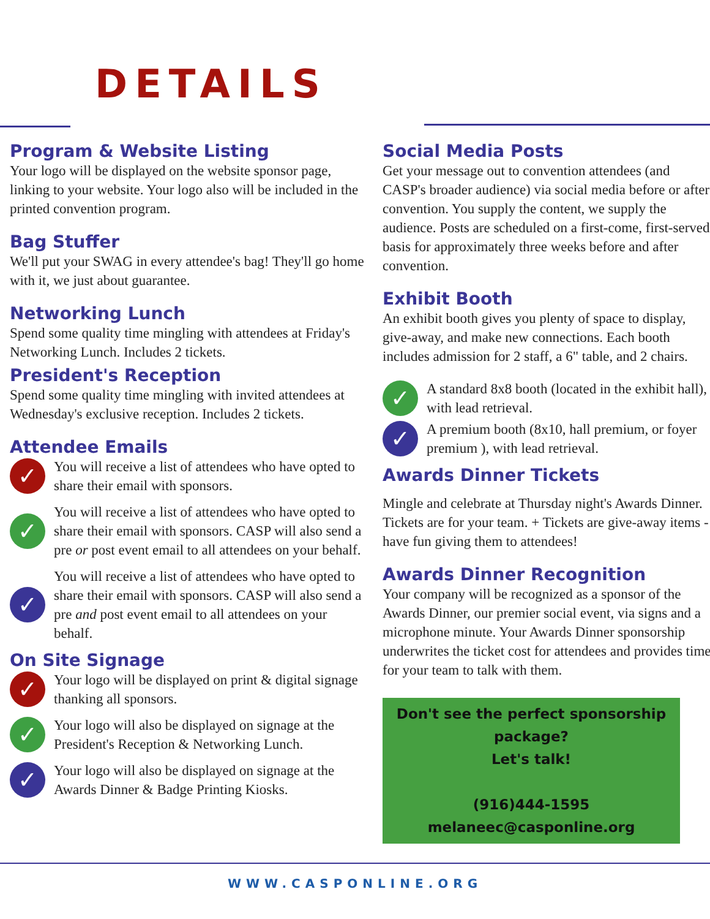DETAILS
Program & Website Listing
Your logo will be displayed on the website sponsor page, linking to your website. Your logo also will be included in the printed convention program.
Bag Stuffer
We'll put your SWAG in every attendee's bag! They'll go home with it, we just about guarantee.
Networking Lunch
Spend some quality time mingling with attendees at Friday's Networking Lunch. Includes 2 tickets.
President's Reception
Spend some quality time mingling with invited attendees at Wednesday's exclusive reception. Includes 2 tickets.
Attendee Emails
✓
You will receive a list of attendees who have opted to share their email with sponsors.
✓
You will receive a list of attendees who have opted to share their email with sponsors. CASP will also send a pre or post event email to all attendees on your behalf.
✓
You will receive a list of attendees who have opted to share their email with sponsors. CASP will also send a pre and post event email to all attendees on your behalf.
On Site Signage
✓
Your logo will be displayed on print & digital signage thanking all sponsors.
✓
Your logo will also be displayed on signage at the President's Reception & Networking Lunch.
✓
Your logo will also be displayed on signage at the Awards Dinner & Badge Printing Kiosks.
Social Media Posts
Get your message out to convention attendees (and CASP's broader audience) via social media before or after convention. You supply the content, we supply the audience. Posts are scheduled on a first-come, first-served basis for approximately three weeks before and after convention.
Exhibit Booth
An exhibit booth gives you plenty of space to display, give-away, and make new connections. Each booth includes admission for 2 staff, a 6" table, and 2 chairs.
✓
A standard 8x8 booth (located in the exhibit hall), with lead retrieval.
✓
A premium booth (8x10, hall premium, or foyer premium ), with lead retrieval.
Awards Dinner Tickets
Mingle and celebrate at Thursday night's Awards Dinner. Tickets are for your team. + Tickets are give-away items - have fun giving them to attendees!
Awards Dinner Recognition
Your company will be recognized as a sponsor of the Awards Dinner, our premier social event, via signs and a microphone minute. Your Awards Dinner sponsorship underwrites the ticket cost for attendees and provides time for your team to talk with them.
Don't see the perfect sponsorship package?
Let's talk!
(916)444-1595
melaneec@casponline.org
WWW.CASPONLINE.ORG